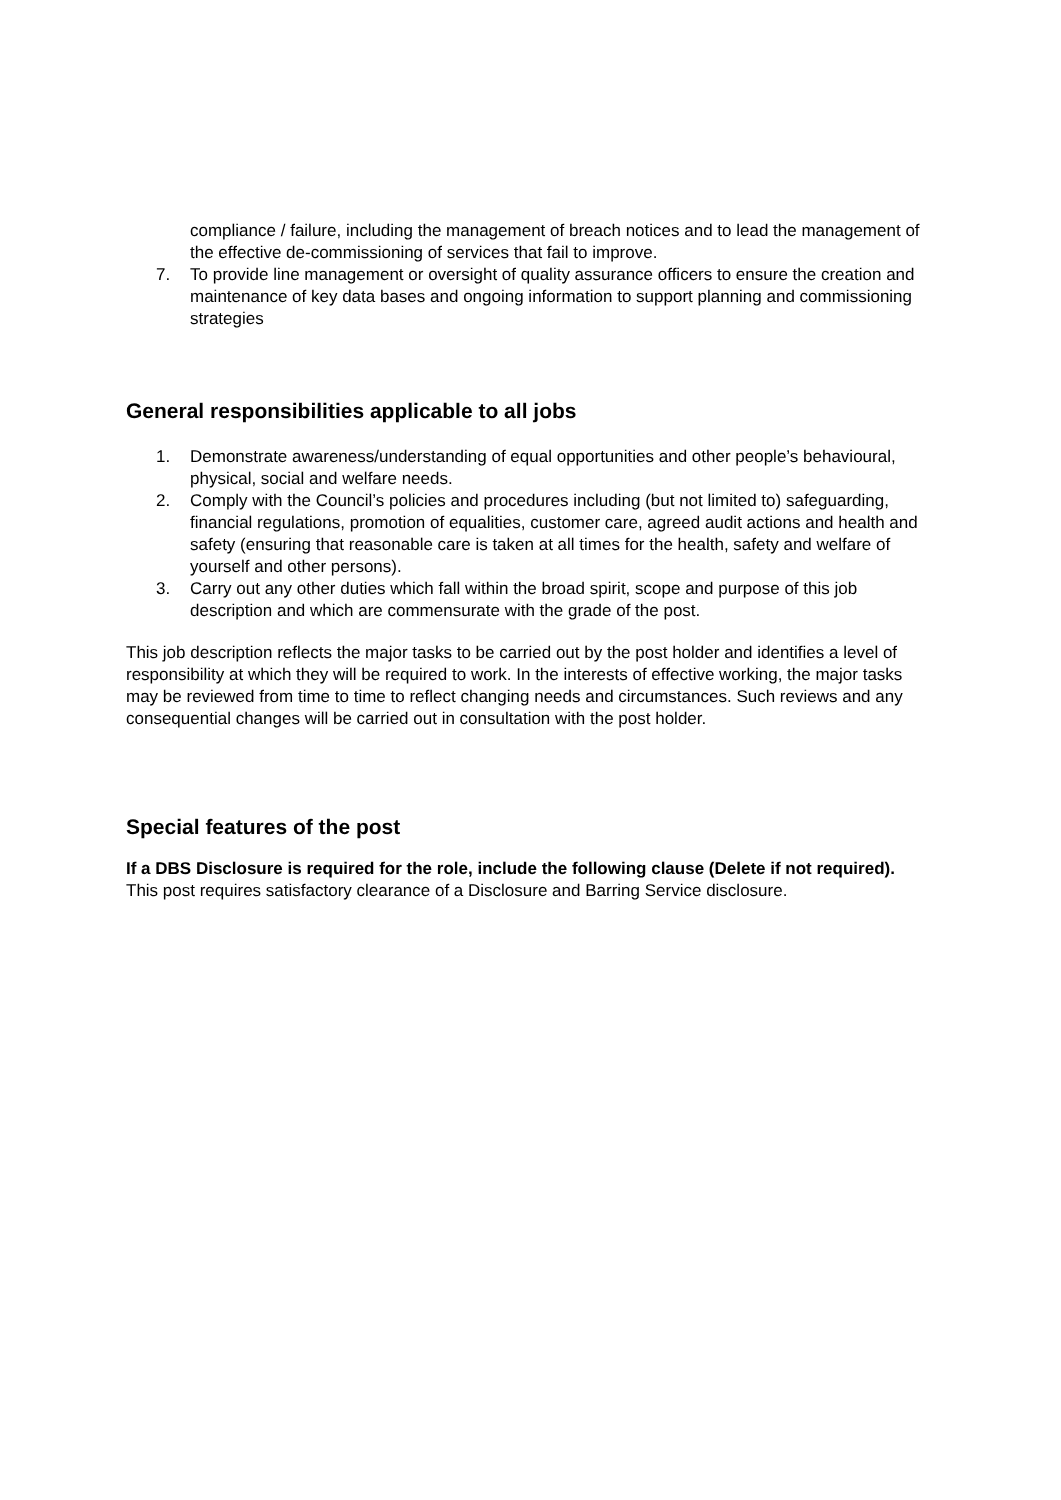compliance / failure, including the management of breach notices and to lead the management of the effective de-commissioning of services that fail to improve.
7. To provide line management or oversight of quality assurance officers to ensure the creation and maintenance of key data bases and ongoing information to support planning and commissioning strategies
General responsibilities applicable to all jobs
1. Demonstrate awareness/understanding of equal opportunities and other people’s behavioural, physical, social and welfare needs.
2. Comply with the Council’s policies and procedures including (but not limited to) safeguarding, financial regulations, promotion of equalities, customer care, agreed audit actions and health and safety (ensuring that reasonable care is taken at all times for the health, safety and welfare of yourself and other persons).
3. Carry out any other duties which fall within the broad spirit, scope and purpose of this job description and which are commensurate with the grade of the post.
This job description reflects the major tasks to be carried out by the post holder and identifies a level of responsibility at which they will be required to work. In the interests of effective working, the major tasks may be reviewed from time to time to reflect changing needs and circumstances. Such reviews and any consequential changes will be carried out in consultation with the post holder.
Special features of the post
If a DBS Disclosure is required for the role, include the following clause (Delete if not required).
This post requires satisfactory clearance of a Disclosure and Barring Service disclosure.